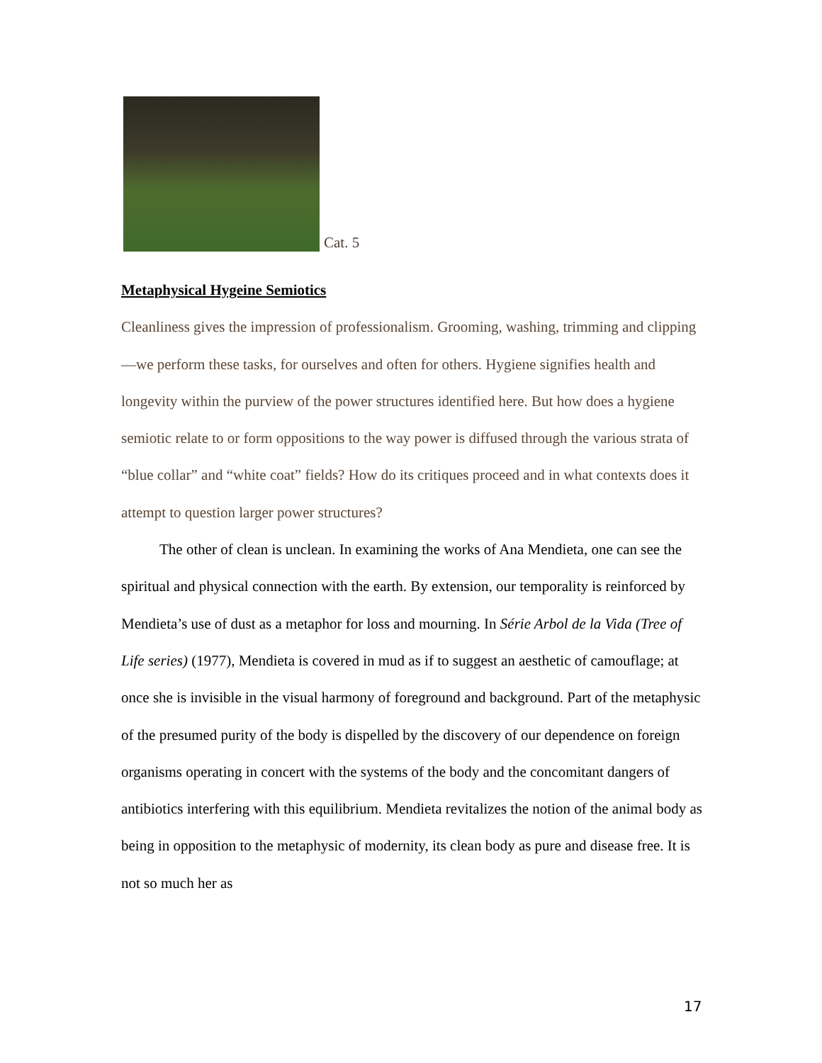Cat. 5
Metaphysical Hygeine Semiotics
Cleanliness gives the impression of professionalism. Grooming, washing, trimming and clipping—we perform these tasks, for ourselves and often for others. Hygiene signifies health and longevity within the purview of the power structures identified here. But how does a hygiene semiotic relate to or form oppositions to the way power is diffused through the various strata of “blue collar” and “white coat” fields? How do its critiques proceed and in what contexts does it attempt to question larger power structures?
The other of clean is unclean. In examining the works of Ana Mendieta, one can see the spiritual and physical connection with the earth. By extension, our temporality is reinforced by Mendieta’s use of dust as a metaphor for loss and mourning. In Série Arbol de la Vida (Tree of Life series) (1977), Mendieta is covered in mud as if to suggest an aesthetic of camouflage; at once she is invisible in the visual harmony of foreground and background. Part of the metaphysic of the presumed purity of the body is dispelled by the discovery of our dependence on foreign organisms operating in concert with the systems of the body and the concomitant dangers of antibiotics interfering with this equilibrium. Mendieta revitalizes the notion of the animal body as being in opposition to the metaphysic of modernity, its clean body as pure and disease free. It is not so much her as
17